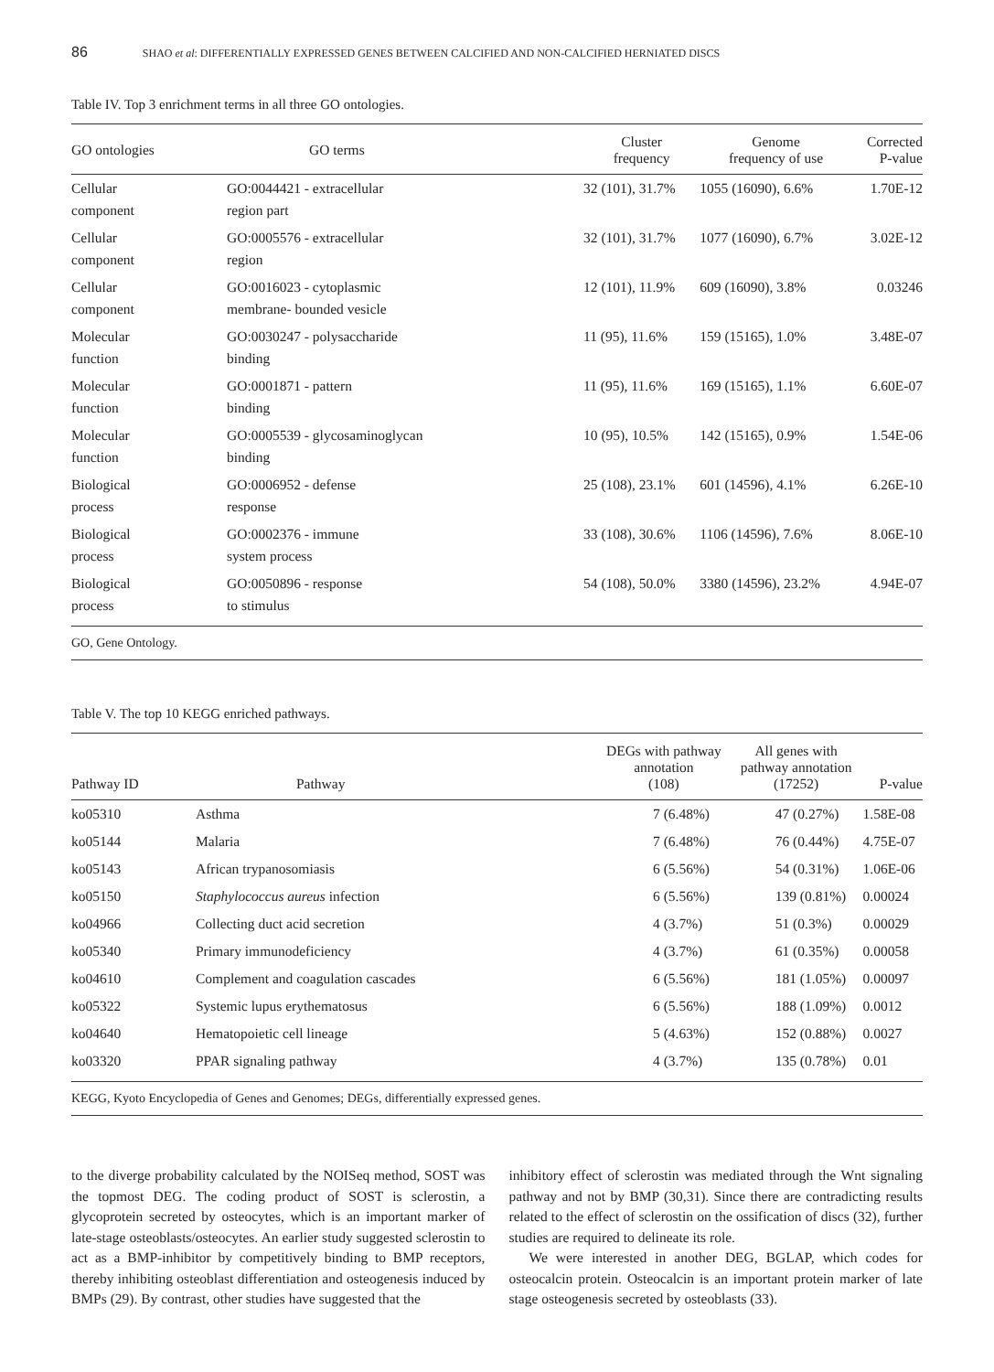86 SHAO et al: DIFFERENTIALLY EXPRESSED GENES BETWEEN CALCIFIED AND NON-CALCIFIED HERNIATED DISCS
Table IV. Top 3 enrichment terms in all three GO ontologies.
| GO ontologies | GO terms | Cluster frequency | Genome frequency of use | Corrected P-value |
| --- | --- | --- | --- | --- |
| Cellular component | GO:0044421 - extracellular region part | 32 (101), 31.7% | 1055 (16090), 6.6% | 1.70E-12 |
| Cellular component | GO:0005576 - extracellular region | 32 (101), 31.7% | 1077 (16090), 6.7% | 3.02E-12 |
| Cellular component | GO:0016023 - cytoplasmic membrane- bounded vesicle | 12 (101), 11.9% | 609 (16090), 3.8% | 0.03246 |
| Molecular function | GO:0030247 - polysaccharide binding | 11 (95), 11.6% | 159 (15165), 1.0% | 3.48E-07 |
| Molecular function | GO:0001871 - pattern binding | 11 (95), 11.6% | 169 (15165), 1.1% | 6.60E-07 |
| Molecular function | GO:0005539 - glycosaminoglycan binding | 10 (95), 10.5% | 142 (15165), 0.9% | 1.54E-06 |
| Biological process | GO:0006952 - defense response | 25 (108), 23.1% | 601 (14596), 4.1% | 6.26E-10 |
| Biological process | GO:0002376 - immune system process | 33 (108), 30.6% | 1106 (14596), 7.6% | 8.06E-10 |
| Biological process | GO:0050896 - response to stimulus | 54 (108), 50.0% | 3380 (14596), 23.2% | 4.94E-07 |
GO, Gene Ontology.
Table V. The top 10 KEGG enriched pathways.
| Pathway ID | Pathway | DEGs with pathway annotation (108) | All genes with pathway annotation (17252) | P-value |
| --- | --- | --- | --- | --- |
| ko05310 | Asthma | 7 (6.48%) | 47 (0.27%) | 1.58E-08 |
| ko05144 | Malaria | 7 (6.48%) | 76 (0.44%) | 4.75E-07 |
| ko05143 | African trypanosomiasis | 6 (5.56%) | 54 (0.31%) | 1.06E-06 |
| ko05150 | Staphylococcus aureus infection | 6 (5.56%) | 139 (0.81%) | 0.00024 |
| ko04966 | Collecting duct acid secretion | 4 (3.7%) | 51 (0.3%) | 0.00029 |
| ko05340 | Primary immunodeficiency | 4 (3.7%) | 61 (0.35%) | 0.00058 |
| ko04610 | Complement and coagulation cascades | 6 (5.56%) | 181 (1.05%) | 0.00097 |
| ko05322 | Systemic lupus erythematosus | 6 (5.56%) | 188 (1.09%) | 0.0012 |
| ko04640 | Hematopoietic cell lineage | 5 (4.63%) | 152 (0.88%) | 0.0027 |
| ko03320 | PPAR signaling pathway | 4 (3.7%) | 135 (0.78%) | 0.01 |
KEGG, Kyoto Encyclopedia of Genes and Genomes; DEGs, differentially expressed genes.
to the diverge probability calculated by the NOISeq method, SOST was the topmost DEG. The coding product of SOST is sclerostin, a glycoprotein secreted by osteocytes, which is an important marker of late-stage osteoblasts/osteocytes. An earlier study suggested sclerostin to act as a BMP-inhibitor by competitively binding to BMP receptors, thereby inhibiting osteoblast differentiation and osteogenesis induced by BMPs (29). By contrast, other studies have suggested that the
inhibitory effect of sclerostin was mediated through the Wnt signaling pathway and not by BMP (30,31). Since there are contradicting results related to the effect of sclerostin on the ossification of discs (32), further studies are required to delineate its role.
We were interested in another DEG, BGLAP, which codes for osteocalcin protein. Osteocalcin is an important protein marker of late stage osteogenesis secreted by osteoblasts (33).